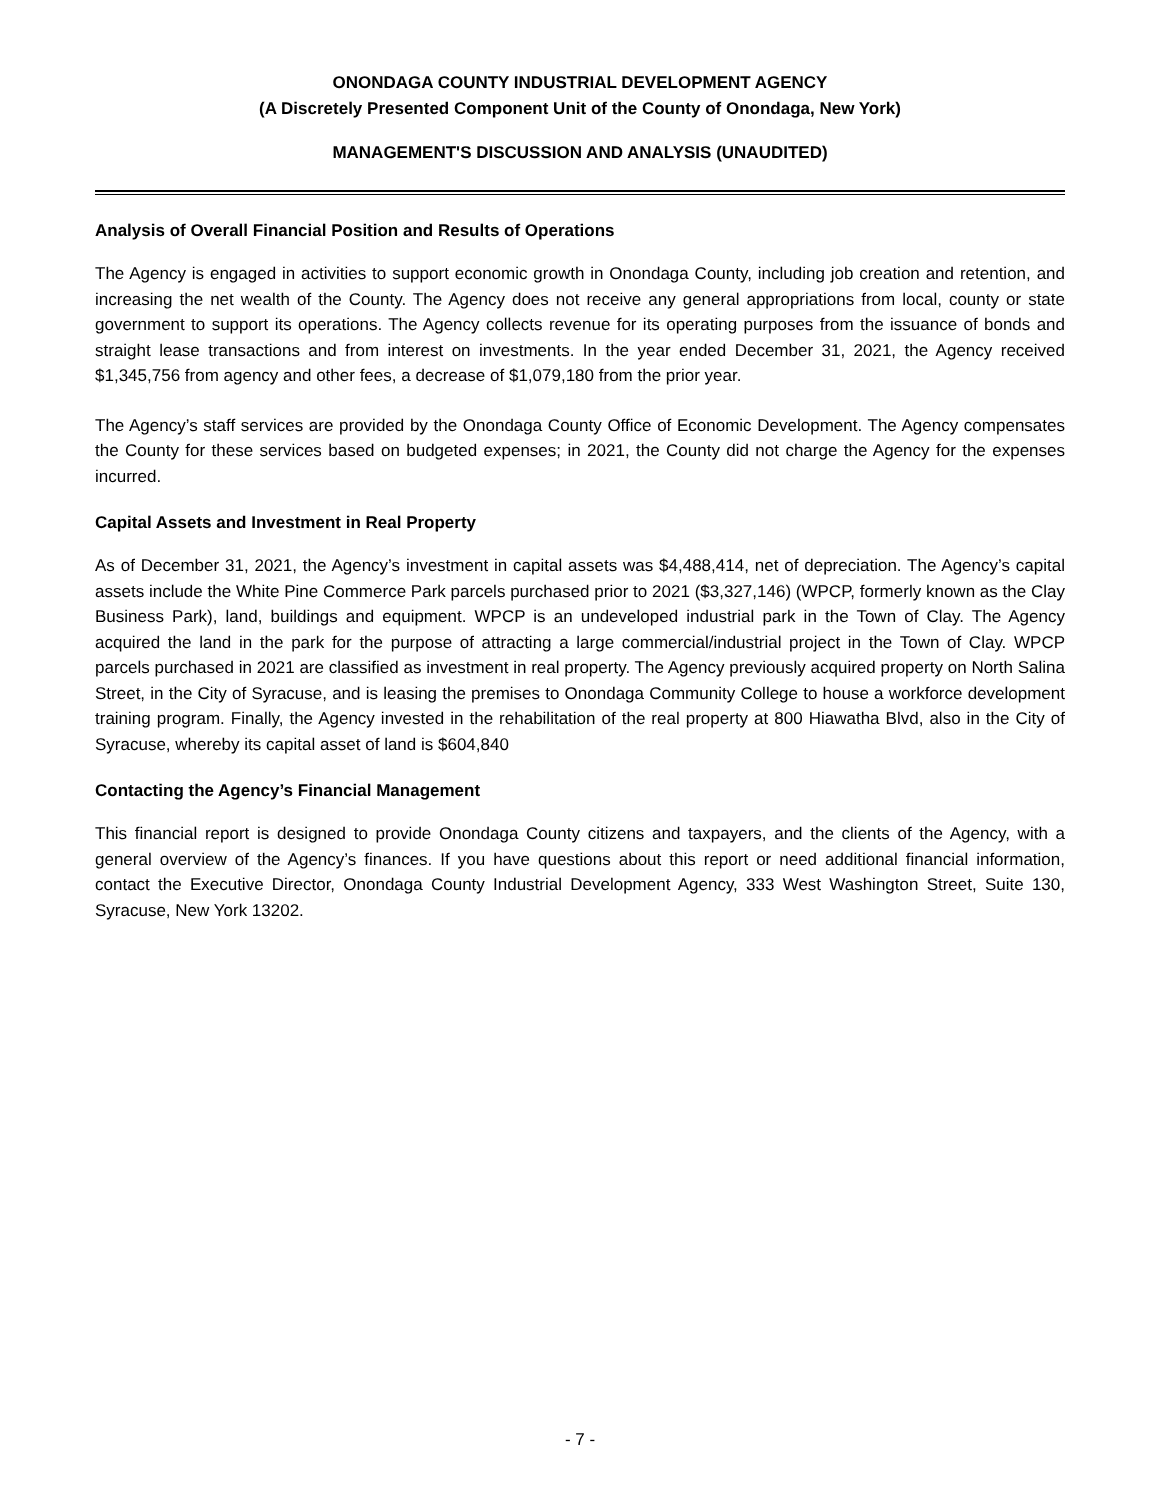ONONDAGA COUNTY INDUSTRIAL DEVELOPMENT AGENCY
(A Discretely Presented Component Unit of the County of Onondaga, New York)
MANAGEMENT'S DISCUSSION AND ANALYSIS (UNAUDITED)
Analysis of Overall Financial Position and Results of Operations
The Agency is engaged in activities to support economic growth in Onondaga County, including job creation and retention, and increasing the net wealth of the County. The Agency does not receive any general appropriations from local, county or state government to support its operations. The Agency collects revenue for its operating purposes from the issuance of bonds and straight lease transactions and from interest on investments. In the year ended December 31, 2021, the Agency received $1,345,756 from agency and other fees, a decrease of $1,079,180 from the prior year.
The Agency’s staff services are provided by the Onondaga County Office of Economic Development. The Agency compensates the County for these services based on budgeted expenses; in 2021, the County did not charge the Agency for the expenses incurred.
Capital Assets and Investment in Real Property
As of December 31, 2021, the Agency’s investment in capital assets was $4,488,414, net of depreciation. The Agency’s capital assets include the White Pine Commerce Park parcels purchased prior to 2021 ($3,327,146) (WPCP, formerly known as the Clay Business Park), land, buildings and equipment. WPCP is an undeveloped industrial park in the Town of Clay. The Agency acquired the land in the park for the purpose of attracting a large commercial/industrial project in the Town of Clay. WPCP parcels purchased in 2021 are classified as investment in real property. The Agency previously acquired property on North Salina Street, in the City of Syracuse, and is leasing the premises to Onondaga Community College to house a workforce development training program. Finally, the Agency invested in the rehabilitation of the real property at 800 Hiawatha Blvd, also in the City of Syracuse, whereby its capital asset of land is $604,840
Contacting the Agency’s Financial Management
This financial report is designed to provide Onondaga County citizens and taxpayers, and the clients of the Agency, with a general overview of the Agency’s finances. If you have questions about this report or need additional financial information, contact the Executive Director, Onondaga County Industrial Development Agency, 333 West Washington Street, Suite 130, Syracuse, New York 13202.
- 7 -